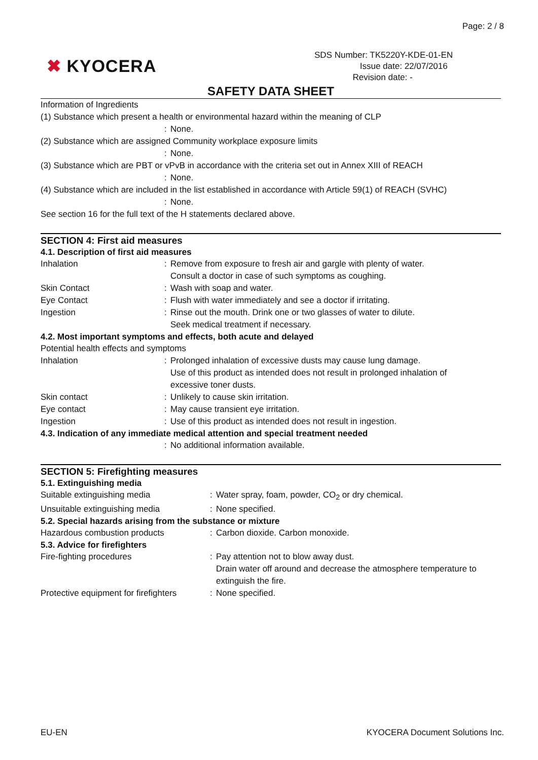Page: 2 / 8
✖ KYOCERA
SDS Number: TK5220Y-KDE-01-EN
Issue date: 22/07/2016
Revision date: -
SAFETY DATA SHEET
Information of Ingredients
(1) Substance which present a health or environmental hazard within the meaning of CLP
: None.
(2) Substance which are assigned Community workplace exposure limits
: None.
(3) Substance which are PBT or vPvB in accordance with the criteria set out in Annex XIII of REACH
: None.
(4) Substance which are included in the list established in accordance with Article 59(1) of REACH (SVHC)
: None.
See section 16 for the full text of the H statements declared above.
SECTION 4: First aid measures
4.1. Description of first aid measures
Inhalation : Remove from exposure to fresh air and gargle with plenty of water.
Consult a doctor in case of such symptoms as coughing.
Skin Contact : Wash with soap and water.
Eye Contact : Flush with water immediately and see a doctor if irritating.
Ingestion : Rinse out the mouth. Drink one or two glasses of water to dilute.
Seek medical treatment if necessary.
4.2. Most important symptoms and effects, both acute and delayed
Potential health effects and symptoms
Inhalation : Prolonged inhalation of excessive dusts may cause lung damage.
Use of this product as intended does not result in prolonged inhalation of
excessive toner dusts.
Skin contact : Unlikely to cause skin irritation.
Eye contact : May cause transient eye irritation.
Ingestion : Use of this product as intended does not result in ingestion.
4.3. Indication of any immediate medical attention and special treatment needed
: No additional information available.
SECTION 5: Firefighting measures
5.1. Extinguishing media
Suitable extinguishing media : Water spray, foam, powder, CO<sub>2</sub> or dry chemical.
Unsuitable extinguishing media : None specified.
5.2. Special hazards arising from the substance or mixture
Hazardous combustion products : Carbon dioxide. Carbon monoxide.
5.3. Advice for firefighters
Fire-fighting procedures : Pay attention not to blow away dust.
Drain water off around and decrease the atmosphere temperature to
extinguish the fire.
Protective equipment for firefighters
: None specified.
EU-EN KYOCERA Document Solutions Inc.